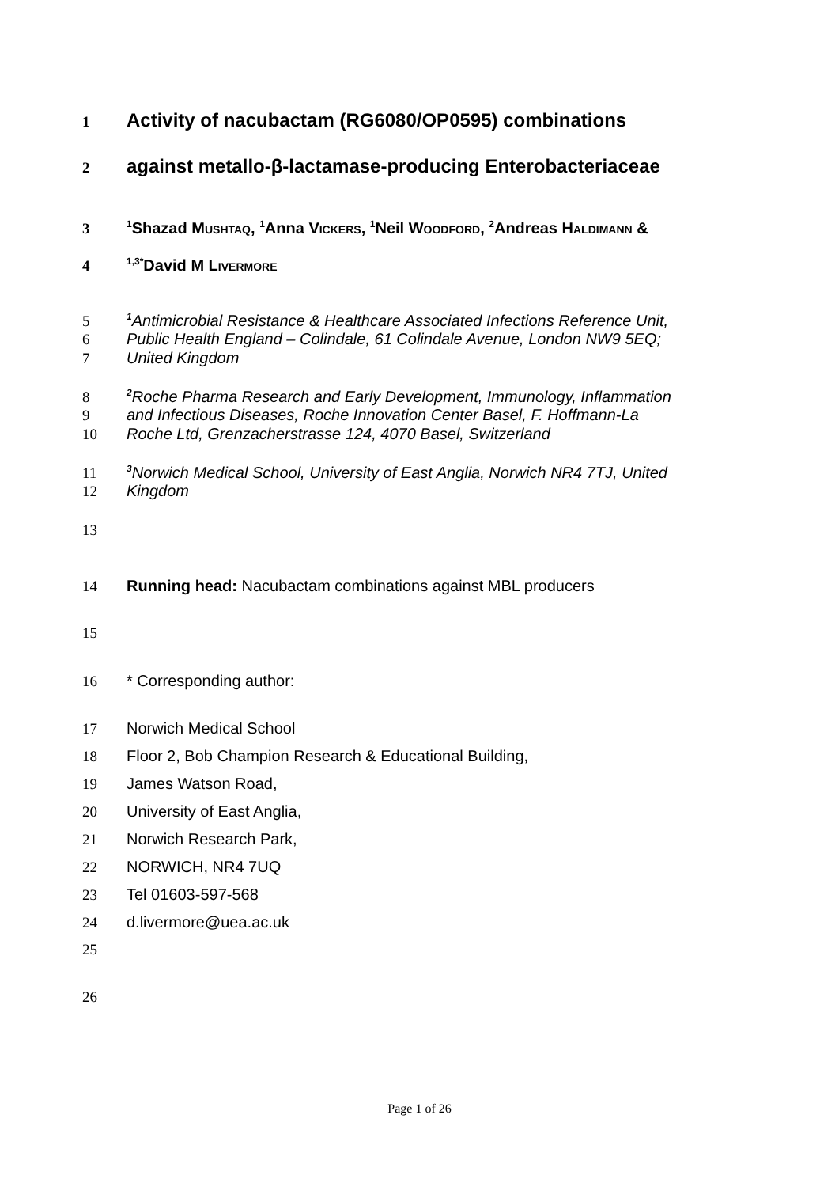1 Activity of nacubactam (RG6080/OP0595) combinations
2 against metallo-β-lactamase-producing Enterobacteriaceae
3<sup>1</sup>Shazad MUSHTAQ, <sup>1</sup>Anna VICKERS, <sup>1</sup>Neil WOODFORD, <sup>2</sup>Andreas HALDIMANN &
4<sup>1,3*</sup>David M LIVERMORE
5<sup>1</sup> Antimicrobial Resistance & Healthcare Associated Infections Reference Unit,
6 Public Health England – Colindale, 61 Colindale Avenue, London NW9 5EQ;
7 United Kingdom
8<sup>2</sup> Roche Pharma Research and Early Development, Immunology, Inflammation
9 and Infectious Diseases, Roche Innovation Center Basel, F. Hoffmann-La
10 Roche Ltd, Grenzacherstrasse 124, 4070 Basel, Switzerland
11<sup>3</sup> Norwich Medical School, University of East Anglia, Norwich NR4 7TJ, United
12 Kingdom
13
14 Running head: Nacubactam combinations against MBL producers
15
16 * Corresponding author:
17 Norwich Medical School
18 Floor 2, Bob Champion Research & Educational Building,
19 James Watson Road,
20 University of East Anglia,
21 Norwich Research Park,
22 NORWICH, NR4 7UQ
23 Tel 01603-597-568
24 d.livermore@uea.ac.uk
25
26
Page 1 of 26